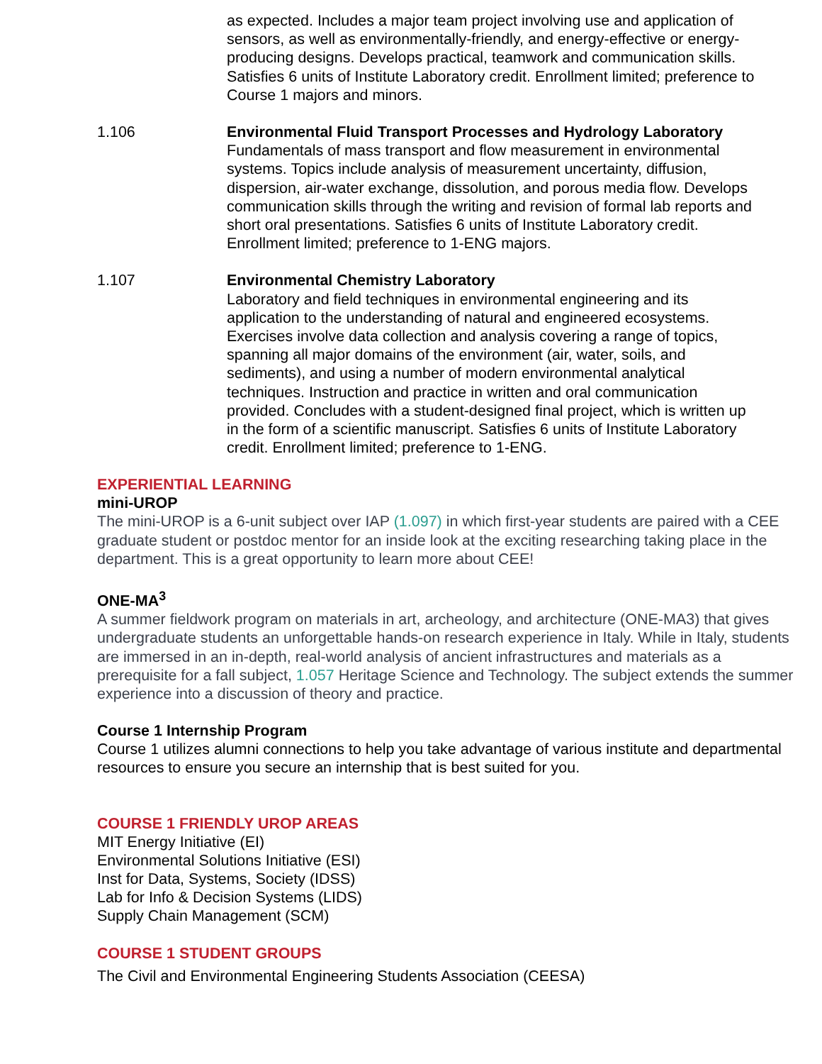as expected. Includes a major team project involving use and application of sensors, as well as environmentally-friendly, and energy-effective or energy-producing designs. Develops practical, teamwork and communication skills. Satisfies 6 units of Institute Laboratory credit. Enrollment limited; preference to Course 1 majors and minors.
1.106 Environmental Fluid Transport Processes and Hydrology Laboratory
Fundamentals of mass transport and flow measurement in environmental systems. Topics include analysis of measurement uncertainty, diffusion, dispersion, air-water exchange, dissolution, and porous media flow. Develops communication skills through the writing and revision of formal lab reports and short oral presentations. Satisfies 6 units of Institute Laboratory credit. Enrollment limited; preference to 1-ENG majors.
1.107 Environmental Chemistry Laboratory
Laboratory and field techniques in environmental engineering and its application to the understanding of natural and engineered ecosystems. Exercises involve data collection and analysis covering a range of topics, spanning all major domains of the environment (air, water, soils, and sediments), and using a number of modern environmental analytical techniques. Instruction and practice in written and oral communication provided. Concludes with a student-designed final project, which is written up in the form of a scientific manuscript. Satisfies 6 units of Institute Laboratory credit. Enrollment limited; preference to 1-ENG.
EXPERIENTIAL LEARNING
mini-UROP
The mini-UROP is a 6-unit subject over IAP (1.097) in which first-year students are paired with a CEE graduate student or postdoc mentor for an inside look at the exciting researching taking place in the department. This is a great opportunity to learn more about CEE!
ONE-MA<sup>3</sup>
A summer fieldwork program on materials in art, archeology, and architecture (ONE-MA3) that gives undergraduate students an unforgettable hands-on research experience in Italy. While in Italy, students are immersed in an in-depth, real-world analysis of ancient infrastructures and materials as a prerequisite for a fall subject, 1.057 Heritage Science and Technology. The subject extends the summer experience into a discussion of theory and practice.
Course 1 Internship Program
Course 1 utilizes alumni connections to help you take advantage of various institute and departmental resources to ensure you secure an internship that is best suited for you.
COURSE 1 FRIENDLY UROP AREAS
MIT Energy Initiative (EI)
Environmental Solutions Initiative (ESI)
Inst for Data, Systems, Society (IDSS)
Lab for Info & Decision Systems (LIDS)
Supply Chain Management (SCM)
COURSE 1 STUDENT GROUPS
The Civil and Environmental Engineering Students Association (CEESA)